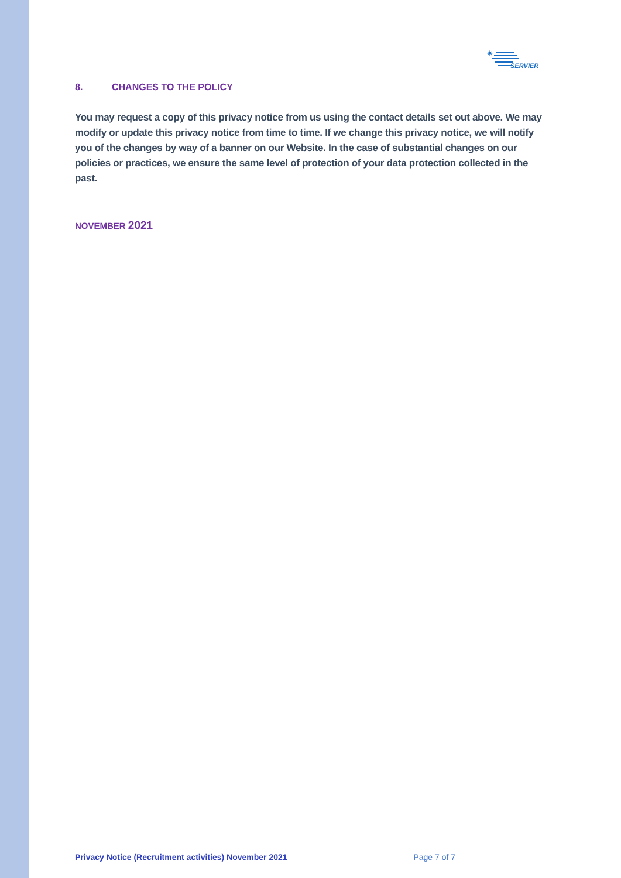✷
SERVIER
8. CHANGES TO THE POLICY
You may request a copy of this privacy notice from us using the contact details set out above. We may modify or update this privacy notice from time to time. If we change this privacy notice, we will notify you of the changes by way of a banner on our Website. In the case of substantial changes on our policies or practices, we ensure the same level of protection of your data protection collected in the past.
NOVEMBER 2021
Privacy Notice (Recruitment activities) November 2021 Page 7 of 7